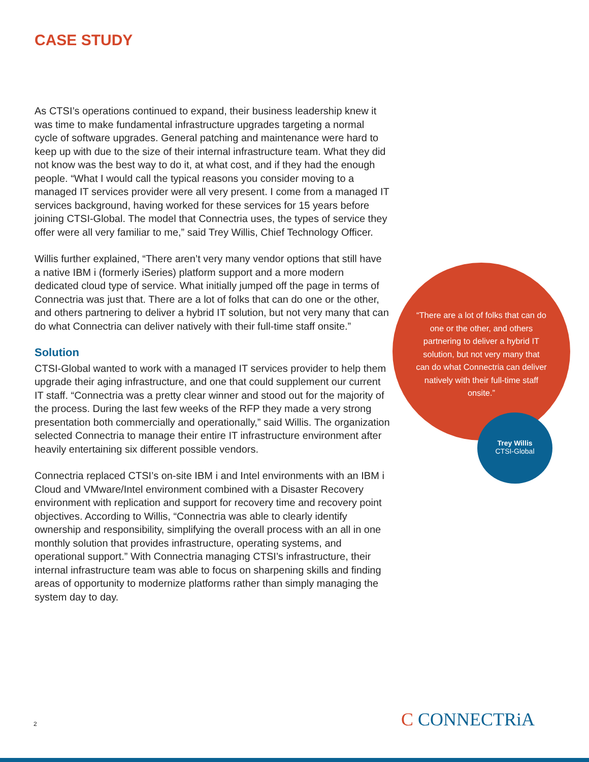CASE STUDY
As CTSI’s operations continued to expand, their business leadership knew it was time to make fundamental infrastructure upgrades targeting a normal cycle of software upgrades. General patching and maintenance were hard to keep up with due to the size of their internal infrastructure team. What they did not know was the best way to do it, at what cost, and if they had the enough people. “What I would call the typical reasons you consider moving to a managed IT services provider were all very present. I come from a managed IT services background, having worked for these services for 15 years before joining CTSI-Global. The model that Connectria uses, the types of service they offer were all very familiar to me,” said Trey Willis, Chief Technology Officer.
Willis further explained, “There aren’t very many vendor options that still have a native IBM i (formerly iSeries) platform support and a more modern dedicated cloud type of service. What initially jumped off the page in terms of Connectria was just that. There are a lot of folks that can do one or the other, and others partnering to deliver a hybrid IT solution, but not very many that can do what Connectria can deliver natively with their full-time staff onsite.”
Solution
CTSI-Global wanted to work with a managed IT services provider to help them upgrade their aging infrastructure, and one that could supplement our current IT staff. “Connectria was a pretty clear winner and stood out for the majority of the process. During the last few weeks of the RFP they made a very strong presentation both commercially and operationally,” said Willis. The organization selected Connectria to manage their entire IT infrastructure environment after heavily entertaining six different possible vendors.
Connectria replaced CTSI’s on-site IBM i and Intel environments with an IBM i Cloud and VMware/Intel environment combined with a Disaster Recovery environment with replication and support for recovery time and recovery point objectives. According to Willis, “Connectria was able to clearly identify ownership and responsibility, simplifying the overall process with an all in one monthly solution that provides infrastructure, operating systems, and operational support.” With Connectria managing CTSI’s infrastructure, their internal infrastructure team was able to focus on sharpening skills and finding areas of opportunity to modernize platforms rather than simply managing the system day to day.
“There are a lot of folks that can do one or the other, and others partnering to deliver a hybrid IT solution, but not very many that can do what Connectria can deliver natively with their full-time staff onsite.”
Trey Willis
CTSI-Global
2 C CONNECTRiA